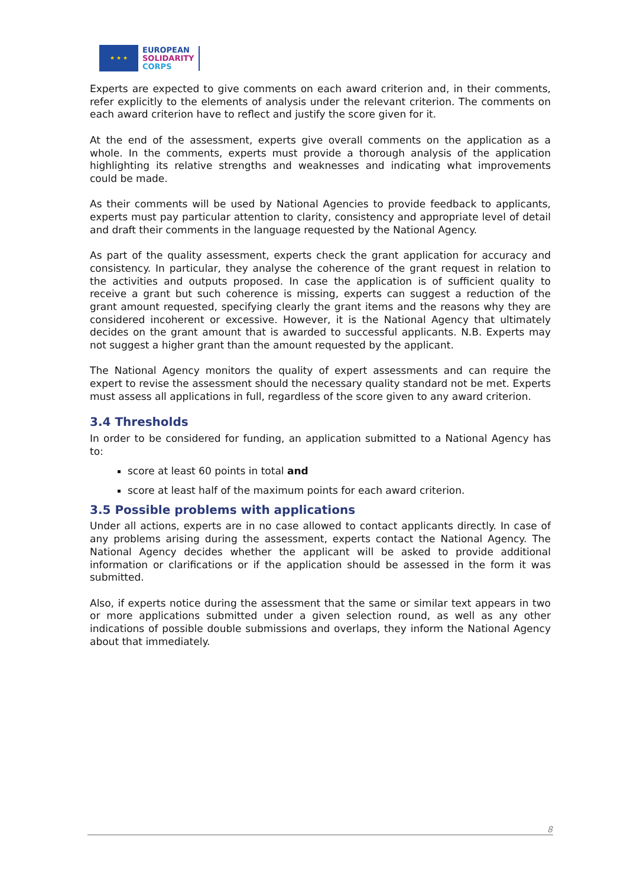★ ★ ★
EUROPEAN
SOLIDARITY
CORPS
Experts are expected to give comments on each award criterion and, in their comments, refer explicitly to the elements of analysis under the relevant criterion. The comments on each award criterion have to reflect and justify the score given for it.
At the end of the assessment, experts give overall comments on the application as a whole. In the comments, experts must provide a thorough analysis of the application highlighting its relative strengths and weaknesses and indicating what improvements could be made.
As their comments will be used by National Agencies to provide feedback to applicants, experts must pay particular attention to clarity, consistency and appropriate level of detail and draft their comments in the language requested by the National Agency.
As part of the quality assessment, experts check the grant application for accuracy and consistency. In particular, they analyse the coherence of the grant request in relation to the activities and outputs proposed. In case the application is of sufficient quality to receive a grant but such coherence is missing, experts can suggest a reduction of the grant amount requested, specifying clearly the grant items and the reasons why they are considered incoherent or excessive. However, it is the National Agency that ultimately decides on the grant amount that is awarded to successful applicants. N.B. Experts may not suggest a higher grant than the amount requested by the applicant.
The National Agency monitors the quality of expert assessments and can require the expert to revise the assessment should the necessary quality standard not be met. Experts must assess all applications in full, regardless of the score given to any award criterion.
3.4 Thresholds
In order to be considered for funding, an application submitted to a National Agency has to:
score at least 60 points in total and
score at least half of the maximum points for each award criterion.
3.5 Possible problems with applications
Under all actions, experts are in no case allowed to contact applicants directly. In case of any problems arising during the assessment, experts contact the National Agency. The National Agency decides whether the applicant will be asked to provide additional information or clarifications or if the application should be assessed in the form it was submitted.
Also, if experts notice during the assessment that the same or similar text appears in two or more applications submitted under a given selection round, as well as any other indications of possible double submissions and overlaps, they inform the National Agency about that immediately.
8